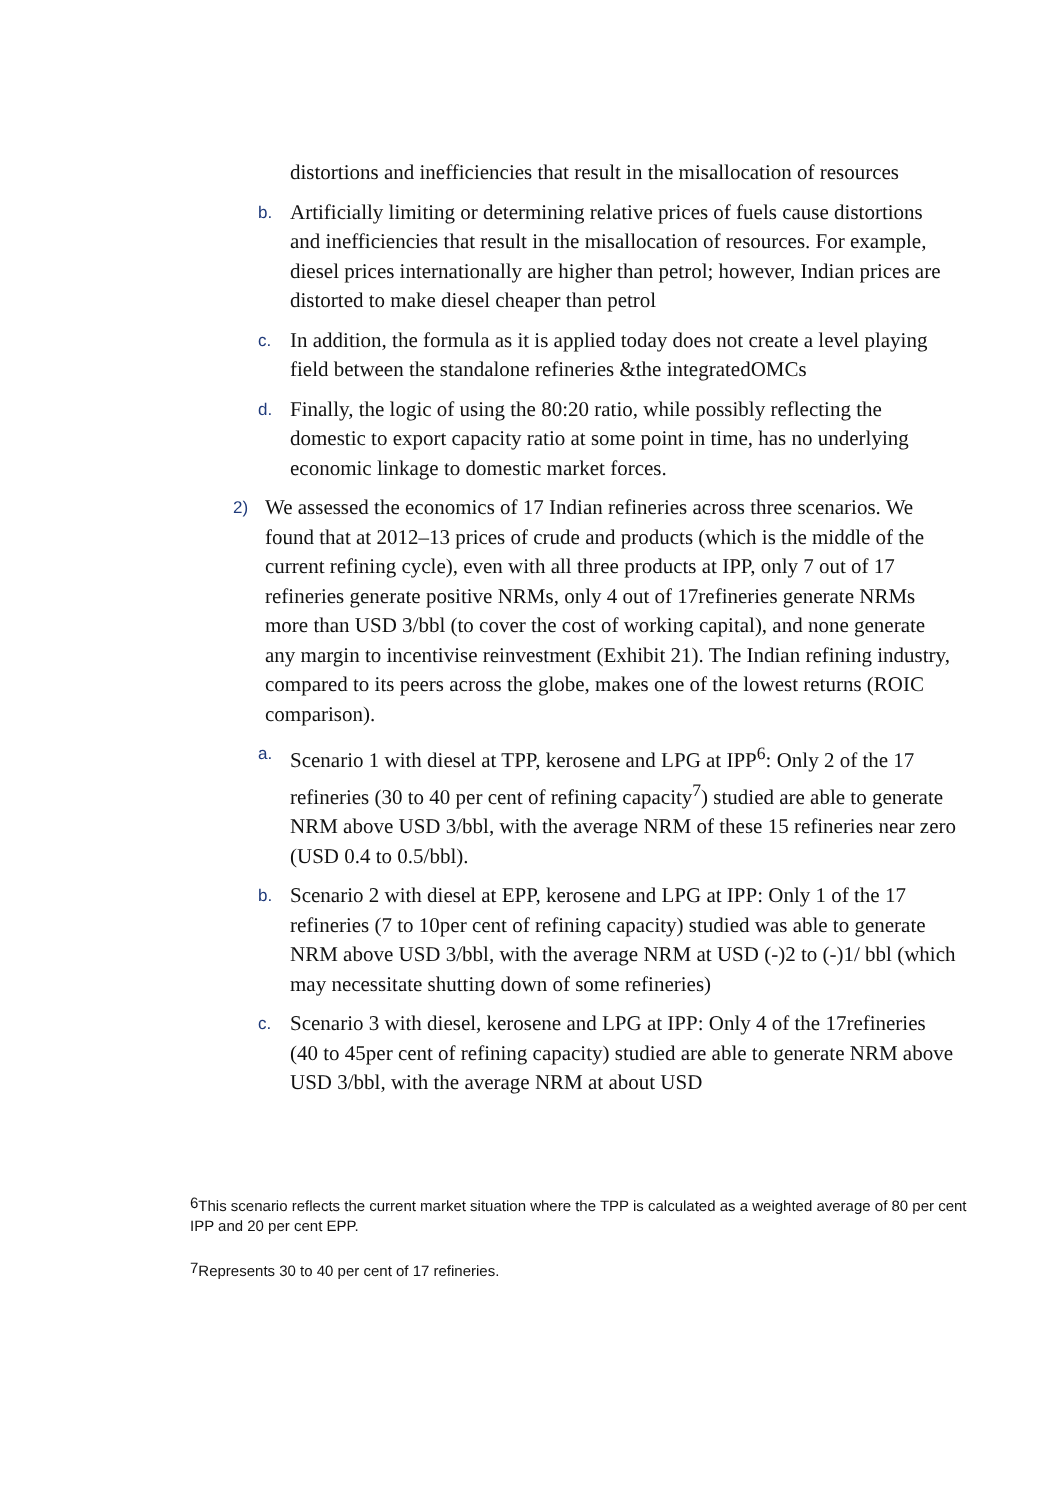distortions and inefficiencies that result in the misallocation of resources
b.
Artificially limiting or determining relative prices of fuels cause distortions and inefficiencies that result in the misallocation of resources. For example, diesel prices internationally are higher than petrol; however, Indian prices are distorted to make diesel cheaper than petrol
c.
In addition, the formula as it is applied today does not create a level playing field between the standalone refineries &the integratedOMCs
d.
Finally, the logic of using the 80:20 ratio, while possibly reflecting the domestic to export capacity ratio at some point in time, has no underlying economic linkage to domestic market forces.
2)
We assessed the economics of 17 Indian refineries across three scenarios. We found that at 2012–13 prices of crude and products (which is the middle of the current refining cycle), even with all three products at IPP, only 7 out of 17 refineries generate positive NRMs, only 4 out of 17refineries generate NRMs more than USD 3/bbl (to cover the cost of working capital), and none generate any margin to incentivise reinvestment (Exhibit 21). The Indian refining industry, compared to its peers across the globe, makes one of the lowest returns (ROIC comparison).
a.
Scenario 1 with diesel at TPP, kerosene and LPG at IPP<sup>6</sup>: Only 2 of the 17 refineries (30 to 40 per cent of refining capacity<sup>7</sup>) studied are able to generate NRM above USD 3/bbl, with the average NRM of these 15 refineries near zero (USD 0.4 to 0.5/bbl).
b.
Scenario 2 with diesel at EPP, kerosene and LPG at IPP: Only 1 of the 17 refineries (7 to 10per cent of refining capacity) studied was able to generate NRM above USD 3/bbl, with the average NRM at USD (-)2 to (-)1/ bbl (which may necessitate shutting down of some refineries)
c.
Scenario 3 with diesel, kerosene and LPG at IPP: Only 4 of the 17refineries (40 to 45per cent of refining capacity) studied are able to generate NRM above USD 3/bbl, with the average NRM at about USD
<sup>6</sup> This scenario reflects the current market situation where the TPP is calculated as a weighted average of 80 per cent IPP and 20 per cent EPP.
<sup>7</sup> Represents 30 to 40 per cent of 17 refineries.